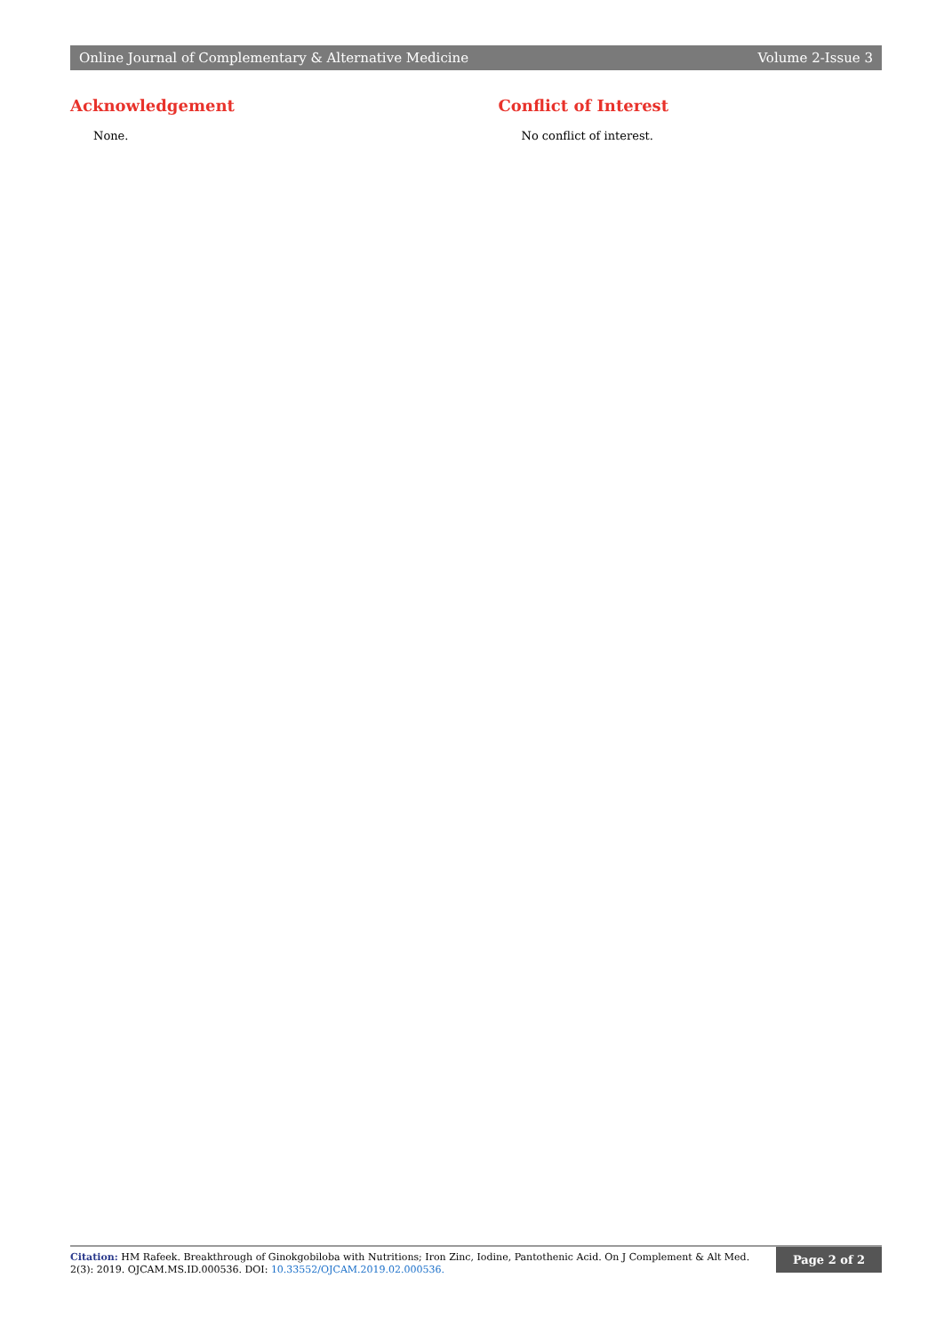Online Journal of Complementary & Alternative Medicine Volume 2-Issue 3
Acknowledgement
None.
Conflict of Interest
No conflict of interest.
Citation: HM Rafeek. Breakthrough of Ginokgobiloba with Nutritions; Iron Zinc, Iodine, Pantothenic Acid. On J Complement & Alt Med. 2(3): 2019. OJCAM.MS.ID.000536. DOI: 10.33552/OJCAM.2019.02.000536.
Page 2 of 2